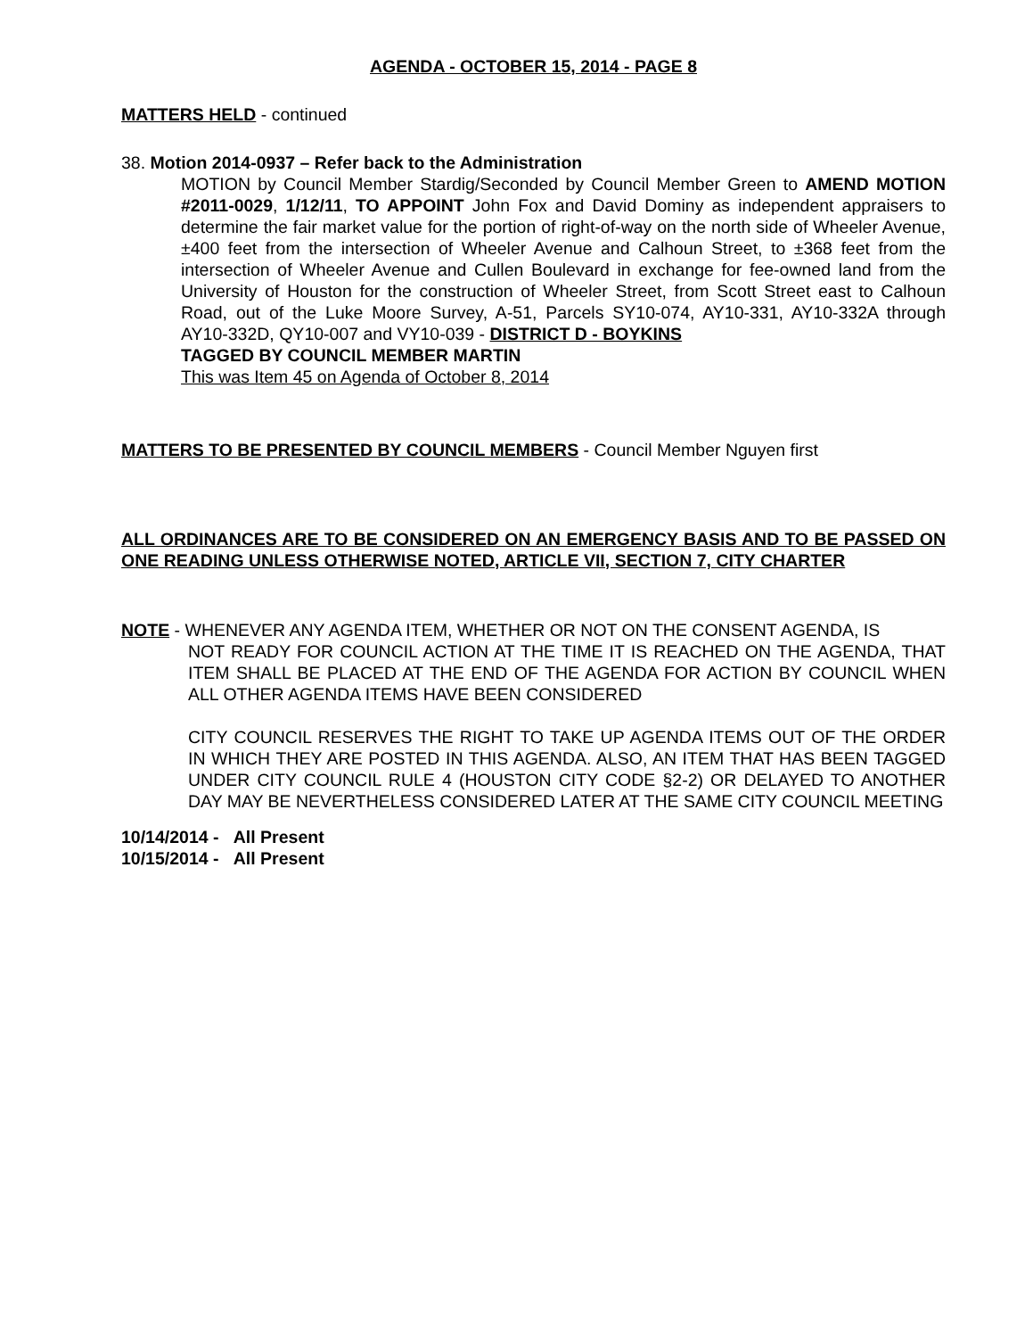AGENDA - OCTOBER 15, 2014 - PAGE 8
MATTERS HELD - continued
38. Motion 2014-0937 – Refer back to the Administration
MOTION by Council Member Stardig/Seconded by Council Member Green to AMEND MOTION #2011-0029, 1/12/11, TO APPOINT John Fox and David Dominy as independent appraisers to determine the fair market value for the portion of right-of-way on the north side of Wheeler Avenue, ±400 feet from the intersection of Wheeler Avenue and Calhoun Street, to ±368 feet from the intersection of Wheeler Avenue and Cullen Boulevard in exchange for fee-owned land from the University of Houston for the construction of Wheeler Street, from Scott Street east to Calhoun Road, out of the Luke Moore Survey, A-51, Parcels SY10-074, AY10-331, AY10-332A through AY10-332D, QY10-007 and VY10-039 - DISTRICT D - BOYKINS
TAGGED BY COUNCIL MEMBER MARTIN
This was Item 45 on Agenda of October 8, 2014
MATTERS TO BE PRESENTED BY COUNCIL MEMBERS - Council Member Nguyen first
ALL ORDINANCES ARE TO BE CONSIDERED ON AN EMERGENCY BASIS AND TO BE PASSED ON ONE READING UNLESS OTHERWISE NOTED, ARTICLE VII, SECTION 7, CITY CHARTER
NOTE - WHENEVER ANY AGENDA ITEM, WHETHER OR NOT ON THE CONSENT AGENDA, IS
NOT READY FOR COUNCIL ACTION AT THE TIME IT IS REACHED ON THE AGENDA, THAT ITEM SHALL BE PLACED AT THE END OF THE AGENDA FOR ACTION BY COUNCIL WHEN ALL OTHER AGENDA ITEMS HAVE BEEN CONSIDERED
CITY COUNCIL RESERVES THE RIGHT TO TAKE UP AGENDA ITEMS OUT OF THE ORDER IN WHICH THEY ARE POSTED IN THIS AGENDA. ALSO, AN ITEM THAT HAS BEEN TAGGED UNDER CITY COUNCIL RULE 4 (HOUSTON CITY CODE §2-2) OR DELAYED TO ANOTHER DAY MAY BE NEVERTHELESS CONSIDERED LATER AT THE SAME CITY COUNCIL MEETING
10/14/2014 - All Present
10/15/2014 - All Present